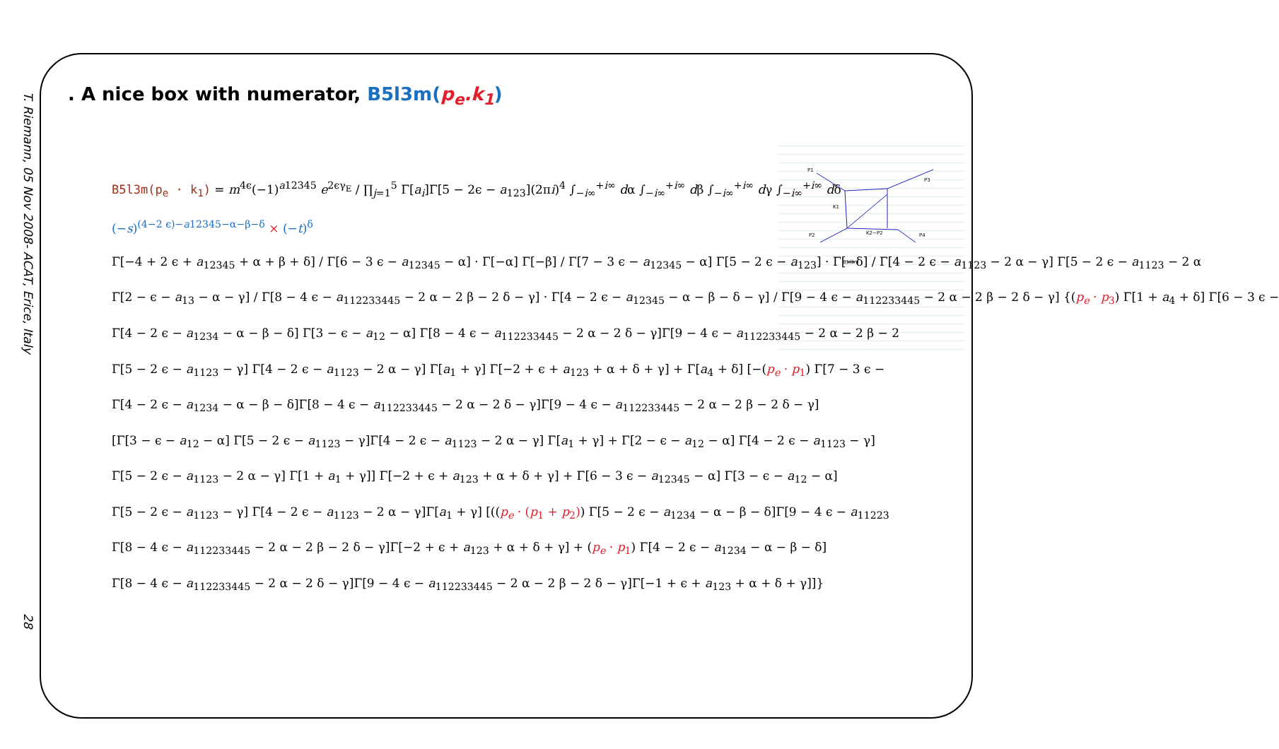T. Riemann, 05 Nov 2008- ACAT, Erice, Italy
28
. A nice box with numerator, B5l3m(p<sub>e</sub>.k<sub>1</sub>)
P1
P3
K1
P2
K2−P2
P4
B5l3m
B5l3m(p<sub>e</sub> · k<sub>1</sub>) = m<sup>4ϵ</sup>(−1)<sup>a12345</sup> e<sup>2ϵγ<sub>E</sub></sup> / ∏<sub>j=1</sub><sup>5</sup> Γ[a<sub>i</sub>]Γ[5 − 2ϵ − a<sub>123</sub>](2πi)<sup>4</sup> ∫<sub>−i∞</sub><sup>+i∞</sup> dα ∫<sub>−i∞</sub><sup>+i∞</sup> dβ ∫<sub>−i∞</sub><sup>+i∞</sup> dγ ∫<sub>−i∞</sub><sup>+i∞</sup> dδ
(−s)<sup>(4−2 ϵ)−a12345−α−β−δ</sup> × (−t)<sup>δ</sup>
Γ[−4 + 2 ϵ + a<sub>12345</sub> + α + β + δ] / Γ[6 − 3 ϵ − a<sub>12345</sub> − α] · Γ[−α] Γ[−β] / Γ[7 − 3 ϵ − a<sub>12345</sub> − α] Γ[5 − 2 ϵ − a<sub>123</sub>] · Γ[−δ] / Γ[4 − 2 ϵ − a<sub>1123</sub> − 2 α − γ] Γ[5 − 2 ϵ − a<sub>1123</sub> − 2 α
Γ[2 − ϵ − a<sub>13</sub> − α − γ] / Γ[8 − 4 ϵ − a<sub>112233445</sub> − 2 α − 2 β − 2 δ − γ] · Γ[4 − 2 ϵ − a<sub>12345</sub> − α − β − δ − γ] / Γ[9 − 4 ϵ − a<sub>112233445</sub> − 2 α − 2 β − 2 δ − γ] {(p<sub>e</sub> · p<sub>3</sub>) Γ[1 + a<sub>4</sub> + δ] Γ[6 − 3 ϵ −
Γ[4 − 2 ϵ − a<sub>1234</sub> − α − β − δ] Γ[3 − ϵ − a<sub>12</sub> − α] Γ[8 − 4 ϵ − a<sub>112233445</sub> − 2 α − 2 δ − γ]Γ[9 − 4 ϵ − a<sub>112233445</sub> − 2 α − 2 β − 2
Γ[5 − 2 ϵ − a<sub>1123</sub> − γ] Γ[4 − 2 ϵ − a<sub>1123</sub> − 2 α − γ] Γ[a<sub>1</sub> + γ] Γ[−2 + ϵ + a<sub>123</sub> + α + δ + γ] + Γ[a<sub>4</sub> + δ] [−(p<sub>e</sub> · p<sub>1</sub>) Γ[7 − 3 ϵ −
Γ[4 − 2 ϵ − a<sub>1234</sub> − α − β − δ]Γ[8 − 4 ϵ − a<sub>112233445</sub> − 2 α − 2 δ − γ]Γ[9 − 4 ϵ − a<sub>112233445</sub> − 2 α − 2 β − 2 δ − γ]
[Γ[3 − ϵ − a<sub>12</sub> − α] Γ[5 − 2 ϵ − a<sub>1123</sub> − γ]Γ[4 − 2 ϵ − a<sub>1123</sub> − 2 α − γ] Γ[a<sub>1</sub> + γ] + Γ[2 − ϵ − a<sub>12</sub> − α] Γ[4 − 2 ϵ − a<sub>1123</sub> − γ]
Γ[5 − 2 ϵ − a<sub>1123</sub> − 2 α − γ] Γ[1 + a<sub>1</sub> + γ]] Γ[−2 + ϵ + a<sub>123</sub> + α + δ + γ] + Γ[6 − 3 ϵ − a<sub>12345</sub> − α] Γ[3 − ϵ − a<sub>12</sub> − α]
Γ[5 − 2 ϵ − a<sub>1123</sub> − γ] Γ[4 − 2 ϵ − a<sub>1123</sub> − 2 α − γ]Γ[a<sub>1</sub> + γ] [((p<sub>e</sub> · (p<sub>1</sub> + p<sub>2</sub>)) Γ[5 − 2 ϵ − a<sub>1234</sub> − α − β − δ]Γ[9 − 4 ϵ − a<sub>11223</sub>
Γ[8 − 4 ϵ − a<sub>112233445</sub> − 2 α − 2 β − 2 δ − γ]Γ[−2 + ϵ + a<sub>123</sub> + α + δ + γ] + (p<sub>e</sub> · p<sub>1</sub>) Γ[4 − 2 ϵ − a<sub>1234</sub> − α − β − δ]
Γ[8 − 4 ϵ − a<sub>112233445</sub> − 2 α − 2 δ − γ]Γ[9 − 4 ϵ − a<sub>112233445</sub> − 2 α − 2 β − 2 δ − γ]Γ[−1 + ϵ + a<sub>123</sub> + α + δ + γ]]}